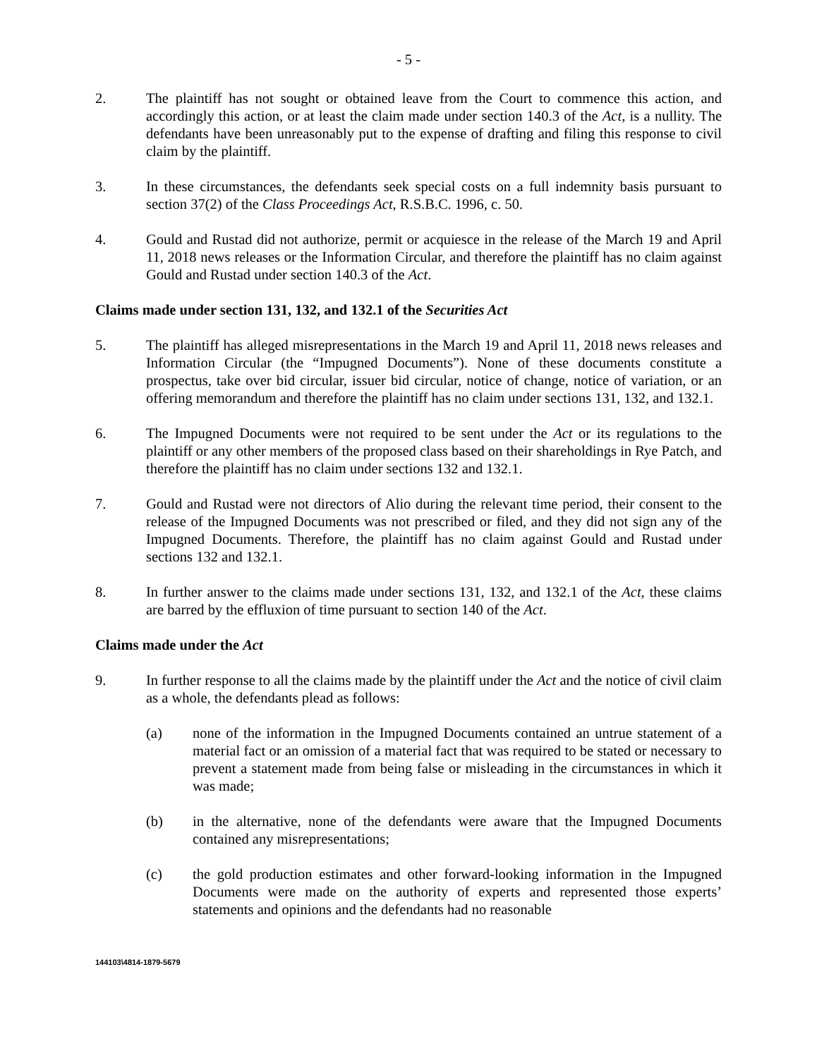- 5 -
2. The plaintiff has not sought or obtained leave from the Court to commence this action, and accordingly this action, or at least the claim made under section 140.3 of the Act, is a nullity. The defendants have been unreasonably put to the expense of drafting and filing this response to civil claim by the plaintiff.
3. In these circumstances, the defendants seek special costs on a full indemnity basis pursuant to section 37(2) of the Class Proceedings Act, R.S.B.C. 1996, c. 50.
4. Gould and Rustad did not authorize, permit or acquiesce in the release of the March 19 and April 11, 2018 news releases or the Information Circular, and therefore the plaintiff has no claim against Gould and Rustad under section 140.3 of the Act.
Claims made under section 131, 132, and 132.1 of the Securities Act
5. The plaintiff has alleged misrepresentations in the March 19 and April 11, 2018 news releases and Information Circular (the “Impugned Documents”). None of these documents constitute a prospectus, take over bid circular, issuer bid circular, notice of change, notice of variation, or an offering memorandum and therefore the plaintiff has no claim under sections 131, 132, and 132.1.
6. The Impugned Documents were not required to be sent under the Act or its regulations to the plaintiff or any other members of the proposed class based on their shareholdings in Rye Patch, and therefore the plaintiff has no claim under sections 132 and 132.1.
7. Gould and Rustad were not directors of Alio during the relevant time period, their consent to the release of the Impugned Documents was not prescribed or filed, and they did not sign any of the Impugned Documents. Therefore, the plaintiff has no claim against Gould and Rustad under sections 132 and 132.1.
8. In further answer to the claims made under sections 131, 132, and 132.1 of the Act, these claims are barred by the effluxion of time pursuant to section 140 of the Act.
Claims made under the Act
9. In further response to all the claims made by the plaintiff under the Act and the notice of civil claim as a whole, the defendants plead as follows:
(a) none of the information in the Impugned Documents contained an untrue statement of a material fact or an omission of a material fact that was required to be stated or necessary to prevent a statement made from being false or misleading in the circumstances in which it was made;
(b) in the alternative, none of the defendants were aware that the Impugned Documents contained any misrepresentations;
(c) the gold production estimates and other forward-looking information in the Impugned Documents were made on the authority of experts and represented those experts’ statements and opinions and the defendants had no reasonable
144103\4814-1879-5679